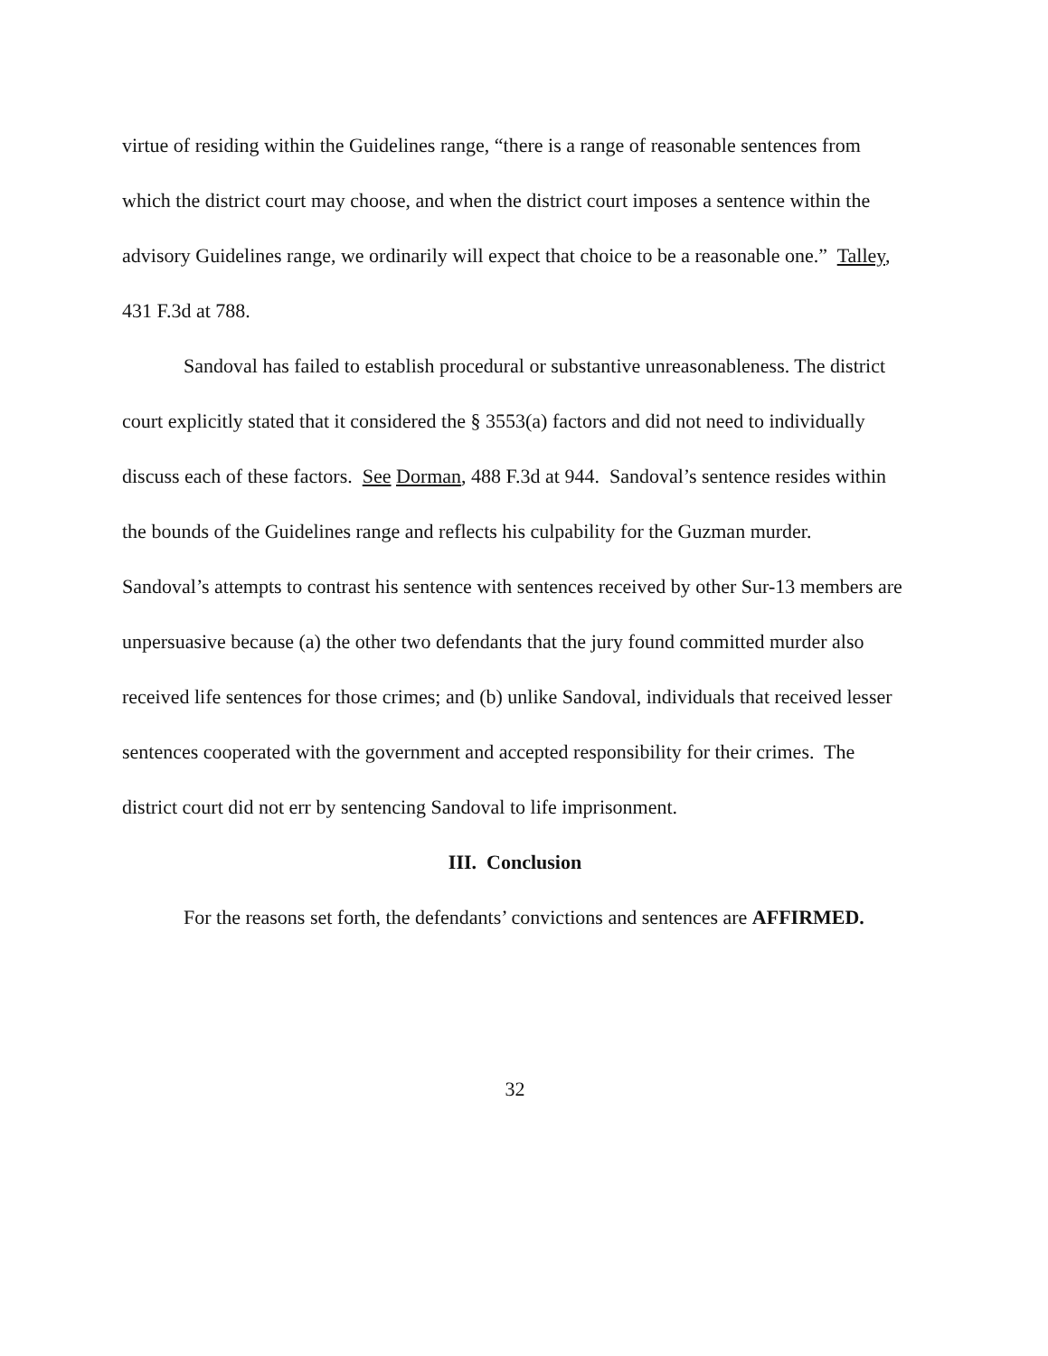virtue of residing within the Guidelines range, “there is a range of reasonable sentences from which the district court may choose, and when the district court imposes a sentence within the advisory Guidelines range, we ordinarily will expect that choice to be a reasonable one.” Talley, 431 F.3d at 788.
Sandoval has failed to establish procedural or substantive unreasonableness. The district court explicitly stated that it considered the § 3553(a) factors and did not need to individually discuss each of these factors. See Dorman, 488 F.3d at 944. Sandoval’s sentence resides within the bounds of the Guidelines range and reflects his culpability for the Guzman murder. Sandoval’s attempts to contrast his sentence with sentences received by other Sur-13 members are unpersuasive because (a) the other two defendants that the jury found committed murder also received life sentences for those crimes; and (b) unlike Sandoval, individuals that received lesser sentences cooperated with the government and accepted responsibility for their crimes. The district court did not err by sentencing Sandoval to life imprisonment.
III. Conclusion
For the reasons set forth, the defendants’ convictions and sentences are AFFIRMED.
32